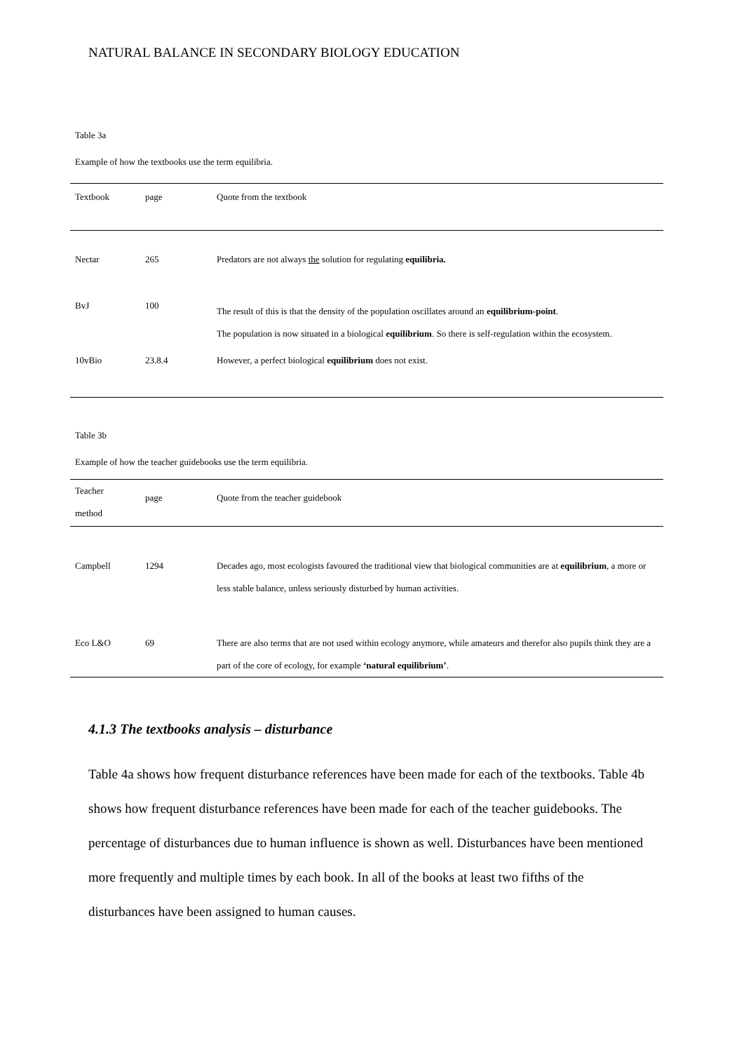NATURAL BALANCE IN SECONDARY BIOLOGY EDUCATION
Table 3a
Example of how the textbooks use the term equilibria.
| Textbook | page | Quote from the textbook |
| --- | --- | --- |
| Nectar | 265 | Predators are not always the solution for regulating equilibria. |
| BvJ | 100 | The result of this is that the density of the population oscillates around an equilibrium-point . The population is now situated in a biological equilibrium . So there is self-regulation within the ecosystem. |
| 10vBio | 23.8.4 | However, a perfect biological equilibrium does not exist. |
Table 3b
Example of how the teacher guidebooks use the term equilibria.
| Teacher method | page | Quote from the teacher guidebook |
| --- | --- | --- |
| Campbell | 1294 | Decades ago, most ecologists favoured the traditional view that biological communities are at equilibrium , a more or less stable balance, unless seriously disturbed by human activities. |
| Eco L&O | 69 | There are also terms that are not used within ecology anymore, while amateurs and therefor also pupils think they are a part of the core of ecology, for example ‘natural equilibrium’ . |
4.1.3 The textbooks analysis – disturbance
Table 4a shows how frequent disturbance references have been made for each of the textbooks. Table 4b shows how frequent disturbance references have been made for each of the teacher guidebooks. The percentage of disturbances due to human influence is shown as well. Disturbances have been mentioned more frequently and multiple times by each book. In all of the books at least two fifths of the disturbances have been assigned to human causes.